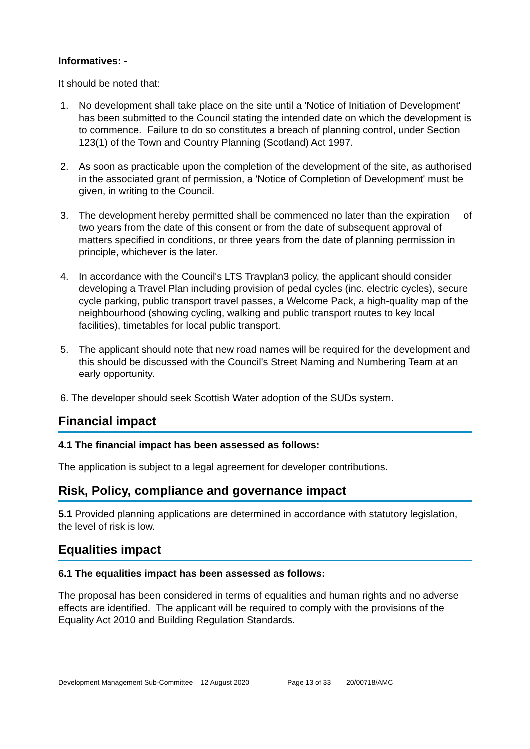Informatives: -
It should be noted that:
1. No development shall take place on the site until a 'Notice of Initiation of Development' has been submitted to the Council stating the intended date on which the development is to commence. Failure to do so constitutes a breach of planning control, under Section 123(1) of the Town and Country Planning (Scotland) Act 1997.
2. As soon as practicable upon the completion of the development of the site, as authorised in the associated grant of permission, a 'Notice of Completion of Development' must be given, in writing to the Council.
3. The development hereby permitted shall be commenced no later than the expiration of two years from the date of this consent or from the date of subsequent approval of matters specified in conditions, or three years from the date of planning permission in principle, whichever is the later.
4. In accordance with the Council's LTS Travplan3 policy, the applicant should consider developing a Travel Plan including provision of pedal cycles (inc. electric cycles), secure cycle parking, public transport travel passes, a Welcome Pack, a high-quality map of the neighbourhood (showing cycling, walking and public transport routes to key local facilities), timetables for local public transport.
5. The applicant should note that new road names will be required for the development and this should be discussed with the Council's Street Naming and Numbering Team at an early opportunity.
6. The developer should seek Scottish Water adoption of the SUDs system.
Financial impact
4.1 The financial impact has been assessed as follows:
The application is subject to a legal agreement for developer contributions.
Risk, Policy, compliance and governance impact
5.1 Provided planning applications are determined in accordance with statutory legislation, the level of risk is low.
Equalities impact
6.1 The equalities impact has been assessed as follows:
The proposal has been considered in terms of equalities and human rights and no adverse effects are identified. The applicant will be required to comply with the provisions of the Equality Act 2010 and Building Regulation Standards.
Development Management Sub-Committee – 12 August 2020 Page 13 of 33 20/00718/AMC